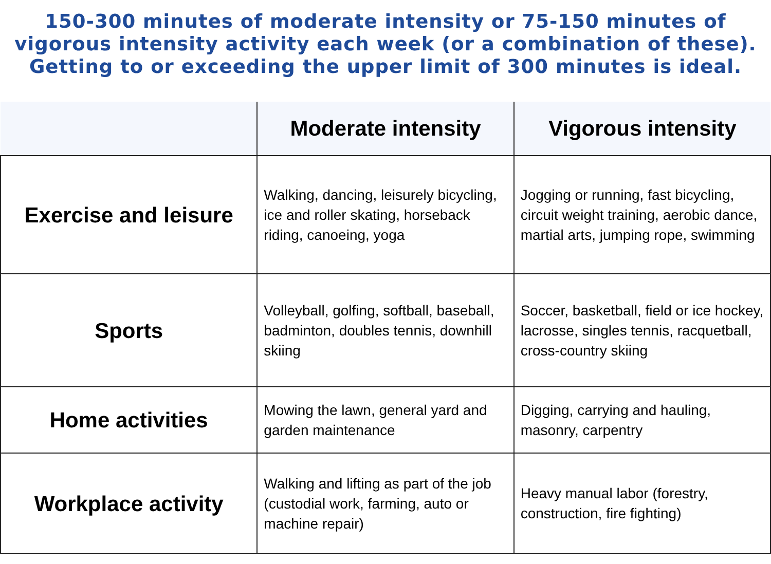150-300 minutes of moderate intensity or 75-150 minutes of vigorous intensity activity each week (or a combination of these). Getting to or exceeding the upper limit of 300 minutes is ideal.
| | Moderate intensity | Vigorous intensity |
| --- | --- | --- |
| Exercise and leisure | Walking, dancing, leisurely bicycling, ice and roller skating, horseback riding, canoeing, yoga | Jogging or running, fast bicycling, circuit weight training, aerobic dance, martial arts, jumping rope, swimming |
| Sports | Volleyball, golfing, softball, baseball, badminton, doubles tennis, downhill skiing | Soccer, basketball, field or ice hockey, lacrosse, singles tennis, racquetball, cross-country skiing |
| Home activities | Mowing the lawn, general yard and garden maintenance | Digging, carrying and hauling, masonry, carpentry |
| Workplace activity | Walking and lifting as part of the job (custodial work, farming, auto or machine repair) | Heavy manual labor (forestry, construction, fire fighting) |